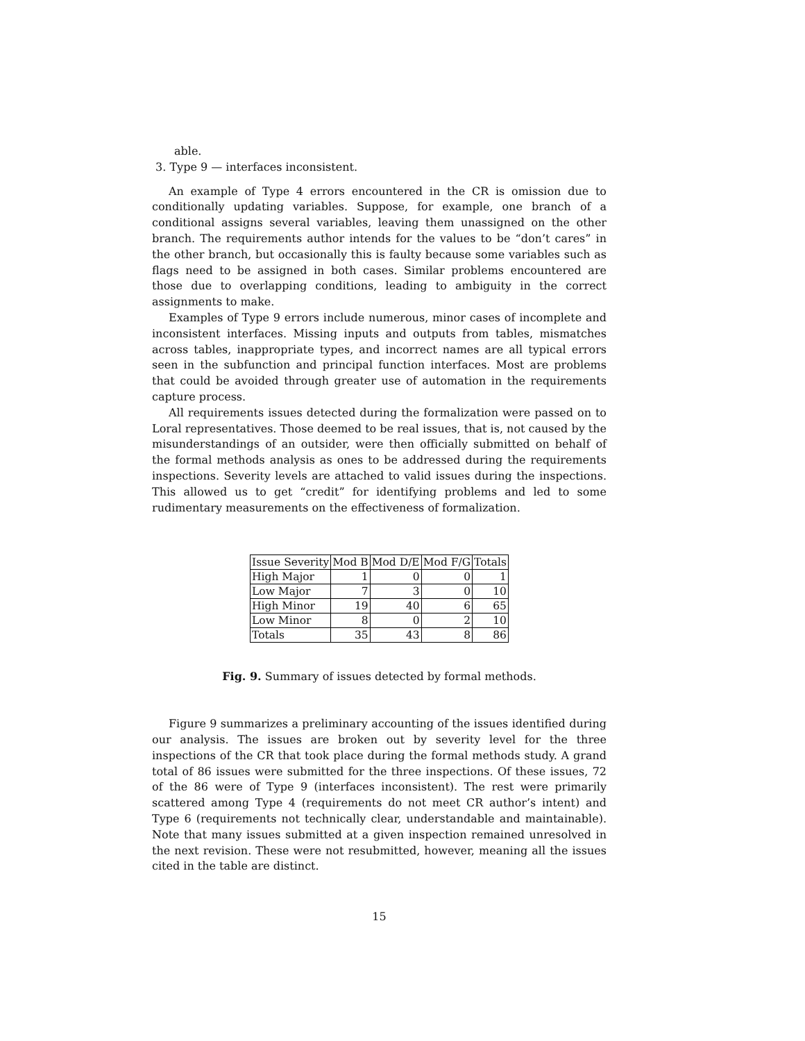able.
3. Type 9 — interfaces inconsistent.
An example of Type 4 errors encountered in the CR is omission due to conditionally updating variables. Suppose, for example, one branch of a conditional assigns several variables, leaving them unassigned on the other branch. The requirements author intends for the values to be “don’t cares” in the other branch, but occasionally this is faulty because some variables such as flags need to be assigned in both cases. Similar problems encountered are those due to overlapping conditions, leading to ambiguity in the correct assignments to make.
Examples of Type 9 errors include numerous, minor cases of incomplete and inconsistent interfaces. Missing inputs and outputs from tables, mismatches across tables, inappropriate types, and incorrect names are all typical errors seen in the subfunction and principal function interfaces. Most are problems that could be avoided through greater use of automation in the requirements capture process.
All requirements issues detected during the formalization were passed on to Loral representatives. Those deemed to be real issues, that is, not caused by the misunderstandings of an outsider, were then officially submitted on behalf of the formal methods analysis as ones to be addressed during the requirements inspections. Severity levels are attached to valid issues during the inspections. This allowed us to get “credit” for identifying problems and led to some rudimentary measurements on the effectiveness of formalization.
| Issue Severity | Mod B | Mod D/E | Mod F/G | Totals |
| --- | --- | --- | --- | --- |
| High Major | 1 | 0 | 0 | 1 |
| Low Major | 7 | 3 | 0 | 10 |
| High Minor | 19 | 40 | 6 | 65 |
| Low Minor | 8 | 0 | 2 | 10 |
| Totals | 35 | 43 | 8 | 86 |
Fig. 9. Summary of issues detected by formal methods.
Figure 9 summarizes a preliminary accounting of the issues identified during our analysis. The issues are broken out by severity level for the three inspections of the CR that took place during the formal methods study. A grand total of 86 issues were submitted for the three inspections. Of these issues, 72 of the 86 were of Type 9 (interfaces inconsistent). The rest were primarily scattered among Type 4 (requirements do not meet CR author’s intent) and Type 6 (requirements not technically clear, understandable and maintainable). Note that many issues submitted at a given inspection remained unresolved in the next revision. These were not resubmitted, however, meaning all the issues cited in the table are distinct.
15